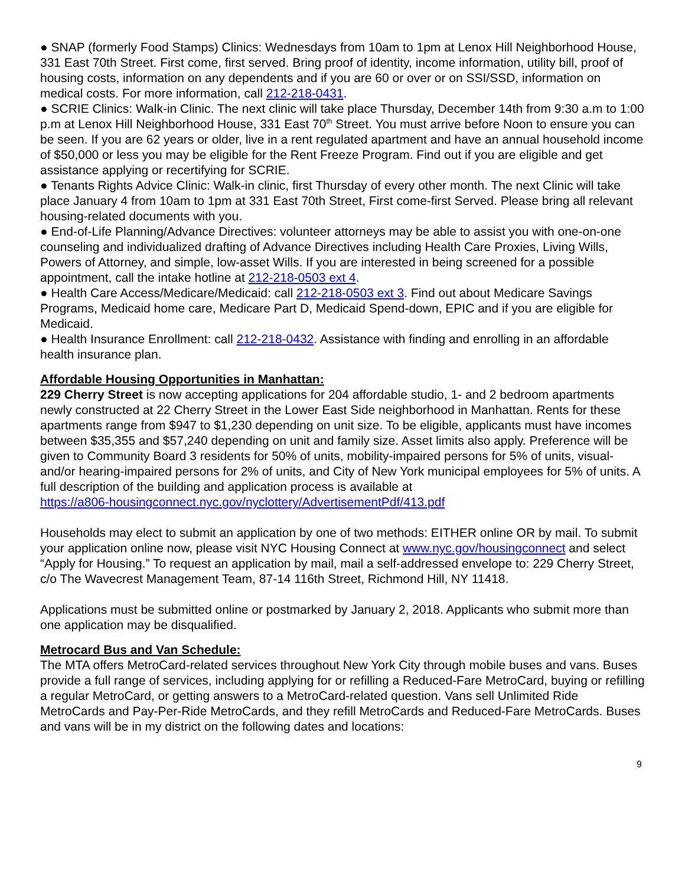● SNAP (formerly Food Stamps) Clinics: Wednesdays from 10am to 1pm at Lenox Hill Neighborhood House, 331 East 70th Street. First come, first served. Bring proof of identity, income information, utility bill, proof of housing costs, information on any dependents and if you are 60 or over or on SSI/SSD, information on medical costs. For more information, call 212-218-0431.
● SCRIE Clinics: Walk-in Clinic. The next clinic will take place Thursday, December 14th from 9:30 a.m to 1:00 p.m at Lenox Hill Neighborhood House, 331 East 70<sup>th</sup> Street. You must arrive before Noon to ensure you can be seen. If you are 62 years or older, live in a rent regulated apartment and have an annual household income of $50,000 or less you may be eligible for the Rent Freeze Program. Find out if you are eligible and get assistance applying or recertifying for SCRIE.
● Tenants Rights Advice Clinic: Walk-in clinic, first Thursday of every other month. The next Clinic will take place January 4 from 10am to 1pm at 331 East 70th Street, First come-first Served. Please bring all relevant housing-related documents with you.
● End-of-Life Planning/Advance Directives: volunteer attorneys may be able to assist you with one-on-one counseling and individualized drafting of Advance Directives including Health Care Proxies, Living Wills, Powers of Attorney, and simple, low-asset Wills. If you are interested in being screened for a possible appointment, call the intake hotline at 212-218-0503 ext 4.
● Health Care Access/Medicare/Medicaid: call 212-218-0503 ext 3. Find out about Medicare Savings Programs, Medicaid home care, Medicare Part D, Medicaid Spend-down, EPIC and if you are eligible for Medicaid.
● Health Insurance Enrollment: call 212-218-0432. Assistance with finding and enrolling in an affordable health insurance plan.
Affordable Housing Opportunities in Manhattan:
229 Cherry Street is now accepting applications for 204 affordable studio, 1- and 2 bedroom apartments newly constructed at 22 Cherry Street in the Lower East Side neighborhood in Manhattan. Rents for these apartments range from $947 to $1,230 depending on unit size. To be eligible, applicants must have incomes between $35,355 and $57,240 depending on unit and family size. Asset limits also apply. Preference will be given to Community Board 3 residents for 50% of units, mobility-impaired persons for 5% of units, visual- and/or hearing-impaired persons for 2% of units, and City of New York municipal employees for 5% of units. A full description of the building and application process is available at
https://a806-housingconnect.nyc.gov/nyclottery/AdvertisementPdf/413.pdf
Households may elect to submit an application by one of two methods: EITHER online OR by mail. To submit your application online now, please visit NYC Housing Connect at www.nyc.gov/housingconnect and select “Apply for Housing.” To request an application by mail, mail a self-addressed envelope to: 229 Cherry Street, c/o The Wavecrest Management Team, 87-14 116th Street, Richmond Hill, NY 11418.
Applications must be submitted online or postmarked by January 2, 2018. Applicants who submit more than one application may be disqualified.
Metrocard Bus and Van Schedule:
The MTA offers MetroCard-related services throughout New York City through mobile buses and vans. Buses provide a full range of services, including applying for or refilling a Reduced-Fare MetroCard, buying or refilling a regular MetroCard, or getting answers to a MetroCard-related question. Vans sell Unlimited Ride MetroCards and Pay-Per-Ride MetroCards, and they refill MetroCards and Reduced-Fare MetroCards. Buses and vans will be in my district on the following dates and locations:
9